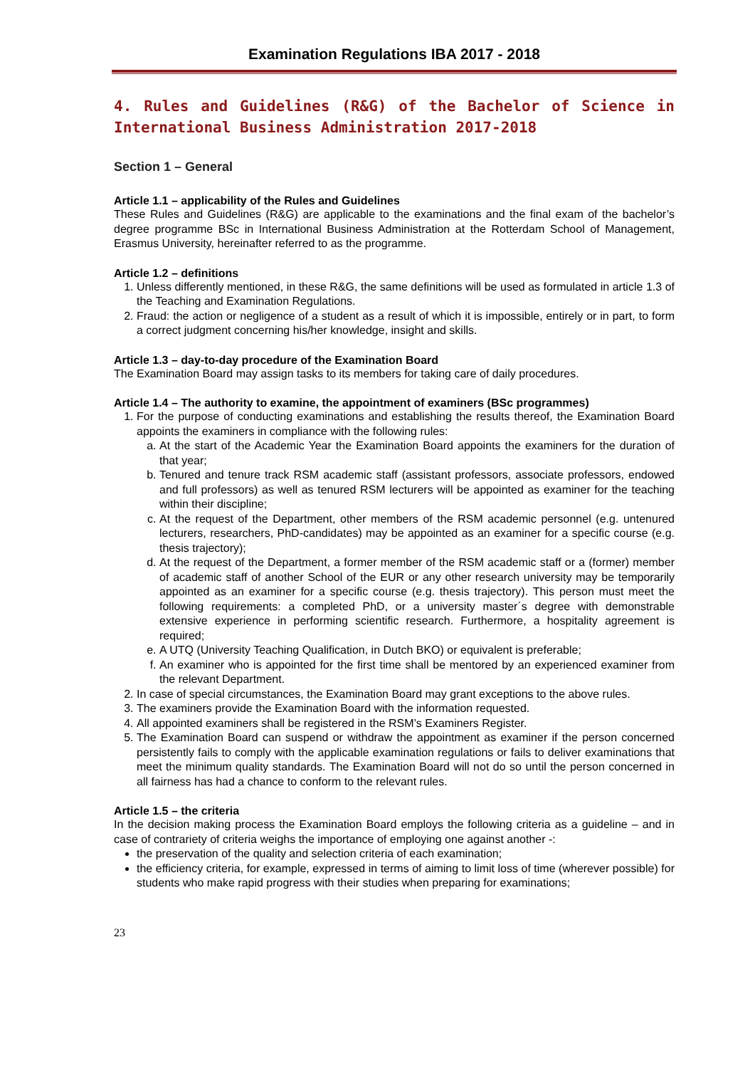Examination Regulations IBA 2017 - 2018
4. Rules and Guidelines (R&G) of the Bachelor of Science in International Business Administration 2017-2018
Section 1 – General
Article 1.1 – applicability of the Rules and Guidelines
These Rules and Guidelines (R&G) are applicable to the examinations and the final exam of the bachelor’s degree programme BSc in International Business Administration at the Rotterdam School of Management, Erasmus University, hereinafter referred to as the programme.
Article 1.2 – definitions
1. Unless differently mentioned, in these R&G, the same definitions will be used as formulated in article 1.3 of the Teaching and Examination Regulations.
2. Fraud: the action or negligence of a student as a result of which it is impossible, entirely or in part, to form a correct judgment concerning his/her knowledge, insight and skills.
Article 1.3 – day-to-day procedure of the Examination Board
The Examination Board may assign tasks to its members for taking care of daily procedures.
Article 1.4 – The authority to examine, the appointment of examiners (BSc programmes)
1. For the purpose of conducting examinations and establishing the results thereof, the Examination Board appoints the examiners in compliance with the following rules:
a. At the start of the Academic Year the Examination Board appoints the examiners for the duration of that year;
b. Tenured and tenure track RSM academic staff (assistant professors, associate professors, endowed and full professors) as well as tenured RSM lecturers will be appointed as examiner for the teaching within their discipline;
c. At the request of the Department, other members of the RSM academic personnel (e.g. untenured lecturers, researchers, PhD-candidates) may be appointed as an examiner for a specific course (e.g. thesis trajectory);
d. At the request of the Department, a former member of the RSM academic staff or a (former) member of academic staff of another School of the EUR or any other research university may be temporarily appointed as an examiner for a specific course (e.g. thesis trajectory). This person must meet the following requirements: a completed PhD, or a university master´s degree with demonstrable extensive experience in performing scientific research. Furthermore, a hospitality agreement is required;
e. A UTQ (University Teaching Qualification, in Dutch BKO) or equivalent is preferable;
f. An examiner who is appointed for the first time shall be mentored by an experienced examiner from the relevant Department.
2. In case of special circumstances, the Examination Board may grant exceptions to the above rules.
3. The examiners provide the Examination Board with the information requested.
4. All appointed examiners shall be registered in the RSM’s Examiners Register.
5. The Examination Board can suspend or withdraw the appointment as examiner if the person concerned persistently fails to comply with the applicable examination regulations or fails to deliver examinations that meet the minimum quality standards. The Examination Board will not do so until the person concerned in all fairness has had a chance to conform to the relevant rules.
Article 1.5 – the criteria
In the decision making process the Examination Board employs the following criteria as a guideline – and in case of contrariety of criteria weighs the importance of employing one against another -:
the preservation of the quality and selection criteria of each examination;
the efficiency criteria, for example, expressed in terms of aiming to limit loss of time (wherever possible) for students who make rapid progress with their studies when preparing for examinations;
23